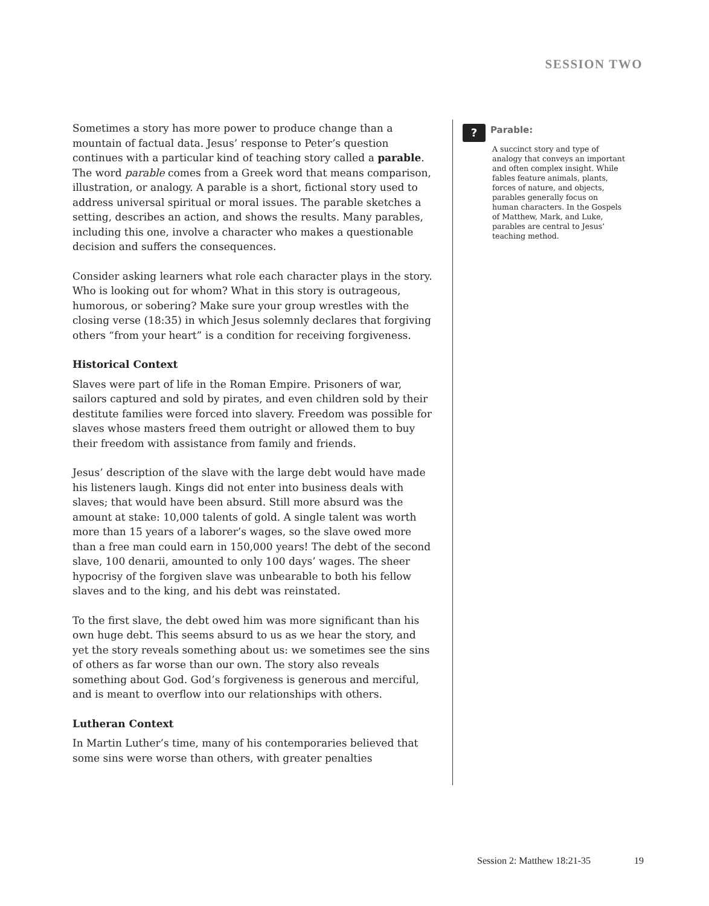SESSION TWO
Sometimes a story has more power to produce change than a mountain of factual data. Jesus’ response to Peter’s question continues with a particular kind of teaching story called a parable. The word parable comes from a Greek word that means comparison, illustration, or analogy. A parable is a short, fictional story used to address universal spiritual or moral issues. The parable sketches a setting, describes an action, and shows the results. Many parables, including this one, involve a character who makes a questionable decision and suffers the consequences.
Consider asking learners what role each character plays in the story. Who is looking out for whom? What in this story is outrageous, humorous, or sobering? Make sure your group wrestles with the closing verse (18:35) in which Jesus solemnly declares that forgiving others “from your heart” is a condition for receiving forgiveness.
Historical Context
Slaves were part of life in the Roman Empire. Prisoners of war, sailors captured and sold by pirates, and even children sold by their destitute families were forced into slavery. Freedom was possible for slaves whose masters freed them outright or allowed them to buy their freedom with assistance from family and friends.
Jesus’ description of the slave with the large debt would have made his listeners laugh. Kings did not enter into business deals with slaves; that would have been absurd. Still more absurd was the amount at stake: 10,000 talents of gold. A single talent was worth more than 15 years of a laborer’s wages, so the slave owed more than a free man could earn in 150,000 years! The debt of the second slave, 100 denarii, amounted to only 100 days’ wages. The sheer hypocrisy of the forgiven slave was unbearable to both his fellow slaves and to the king, and his debt was reinstated.
To the first slave, the debt owed him was more significant than his own huge debt. This seems absurd to us as we hear the story, and yet the story reveals something about us: we sometimes see the sins of others as far worse than our own. The story also reveals something about God. God’s forgiveness is generous and merciful, and is meant to overflow into our relationships with others.
Lutheran Context
In Martin Luther’s time, many of his contemporaries believed that some sins were worse than others, with greater penalties
?
Parable:
A succinct story and type of analogy that conveys an important and often complex insight. While fables feature animals, plants, forces of nature, and objects, parables generally focus on human characters. In the Gospels of Matthew, Mark, and Luke, parables are central to Jesus’ teaching method.
Session 2: Matthew 18:21-35 19